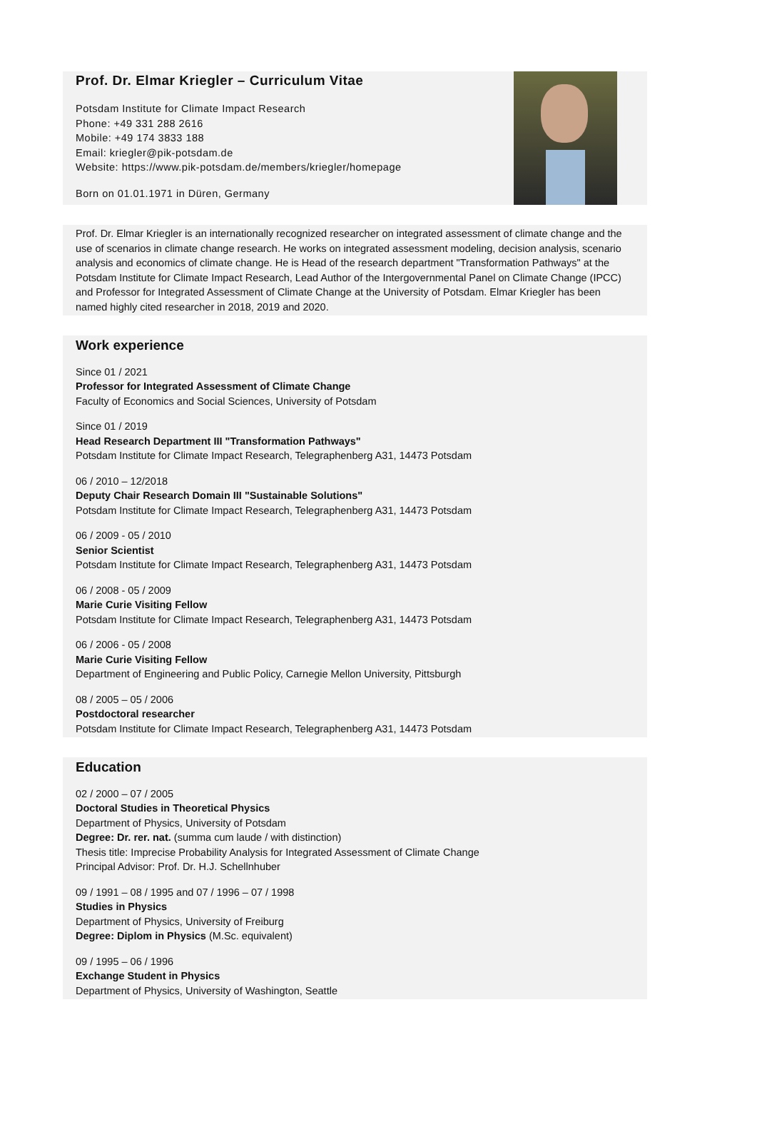Prof. Dr. Elmar Kriegler – Curriculum Vitae
Potsdam Institute for Climate Impact Research
Phone: +49 331 288 2616
Mobile: +49 174 3833 188
Email: kriegler@pik-potsdam.de
Website: https://www.pik-potsdam.de/members/kriegler/homepage
Born on 01.01.1971 in Düren, Germany
Prof. Dr. Elmar Kriegler is an internationally recognized researcher on integrated assessment of climate change and the use of scenarios in climate change research. He works on integrated assessment modeling, decision analysis, scenario analysis and economics of climate change. He is Head of the research department "Transformation Pathways" at the Potsdam Institute for Climate Impact Research, Lead Author of the Intergovernmental Panel on Climate Change (IPCC) and Professor for Integrated Assessment of Climate Change at the University of Potsdam. Elmar Kriegler has been named highly cited researcher in 2018, 2019 and 2020.
Work experience
Since 01 / 2021
Professor for Integrated Assessment of Climate Change
Faculty of Economics and Social Sciences, University of Potsdam
Since 01 / 2019
Head Research Department III "Transformation Pathways"
Potsdam Institute for Climate Impact Research, Telegraphenberg A31, 14473 Potsdam
06 / 2010 – 12/2018
Deputy Chair Research Domain III "Sustainable Solutions"
Potsdam Institute for Climate Impact Research, Telegraphenberg A31, 14473 Potsdam
06 / 2009 - 05 / 2010
Senior Scientist
Potsdam Institute for Climate Impact Research, Telegraphenberg A31, 14473 Potsdam
06 / 2008 - 05 / 2009
Marie Curie Visiting Fellow
Potsdam Institute for Climate Impact Research, Telegraphenberg A31, 14473 Potsdam
06 / 2006 - 05 / 2008
Marie Curie Visiting Fellow
Department of Engineering and Public Policy, Carnegie Mellon University, Pittsburgh
08 / 2005 – 05 / 2006
Postdoctoral researcher
Potsdam Institute for Climate Impact Research, Telegraphenberg A31, 14473 Potsdam
Education
02 / 2000 – 07 / 2005
Doctoral Studies in Theoretical Physics
Department of Physics, University of Potsdam
Degree: Dr. rer. nat. (summa cum laude / with distinction)
Thesis title: Imprecise Probability Analysis for Integrated Assessment of Climate Change
Principal Advisor: Prof. Dr. H.J. Schellnhuber
09 / 1991 – 08 / 1995 and 07 / 1996 – 07 / 1998
Studies in Physics
Department of Physics, University of Freiburg
Degree: Diplom in Physics (M.Sc. equivalent)
09 / 1995 – 06 / 1996
Exchange Student in Physics
Department of Physics, University of Washington, Seattle